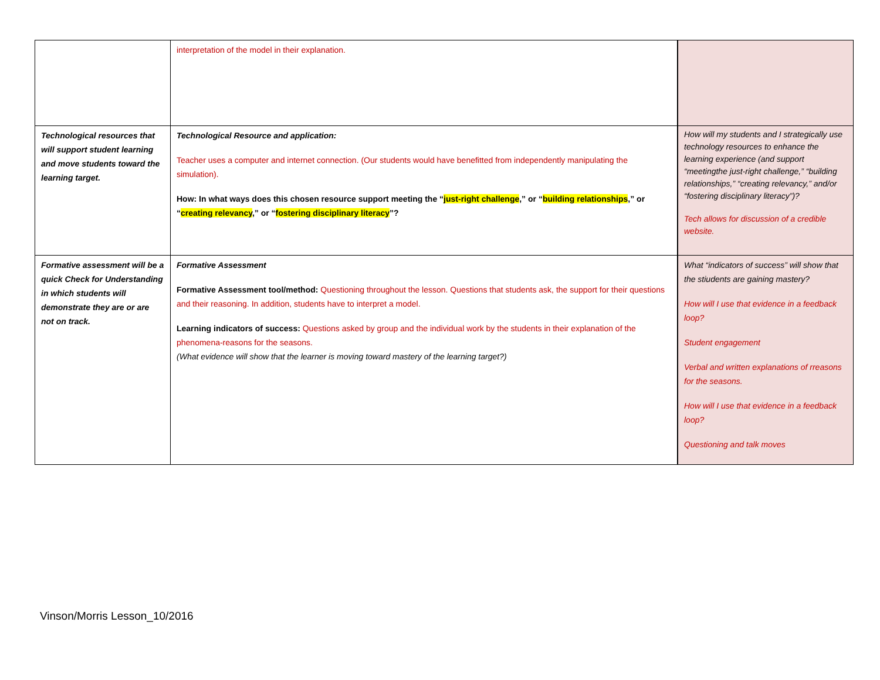| | interpretation of the model in their explanation. | |
| Technological resources that will support student learning and move students toward the learning target. | Technological Resource and application: Teacher uses a computer and internet connection. (Our students would have benefitted from independently manipulating the simulation). How: In what ways does this chosen resource support meeting the “ just-right challenge ,” or “ building relationships ,” or “ creating relevancy ,” or “ fostering disciplinary literacy ”? | How will my students and I strategically use technology resources to enhance the learning experience (and support “meetingthe just-right challenge,” “building relationships,” “creating relevancy,” and/or “fostering disciplinary literacy”)? Tech allows for discussion of a credible website. |
| Formative assessment will be a quick Check for Understanding in which students will demonstrate they are or are not on track. | Formative Assessment Formative Assessment tool/method: Questioning throughout the lesson. Questions that students ask, the support for their questions and their reasoning. In addition, students have to interpret a model. Learning indicators of success: Questions asked by group and the individual work by the students in their explanation of the phenomena-reasons for the seasons. (What evidence will show that the learner is moving toward mastery of the learning target?) | What “indicators of success” will show that the stiudents are gaining mastery? How will I use that evidence in a feedback loop? Student engagement Verbal and written explanations of rreasons for the seasons. How will I use that evidence in a feedback loop? Questioning and talk moves |
Vinson/Morris Lesson_10/2016